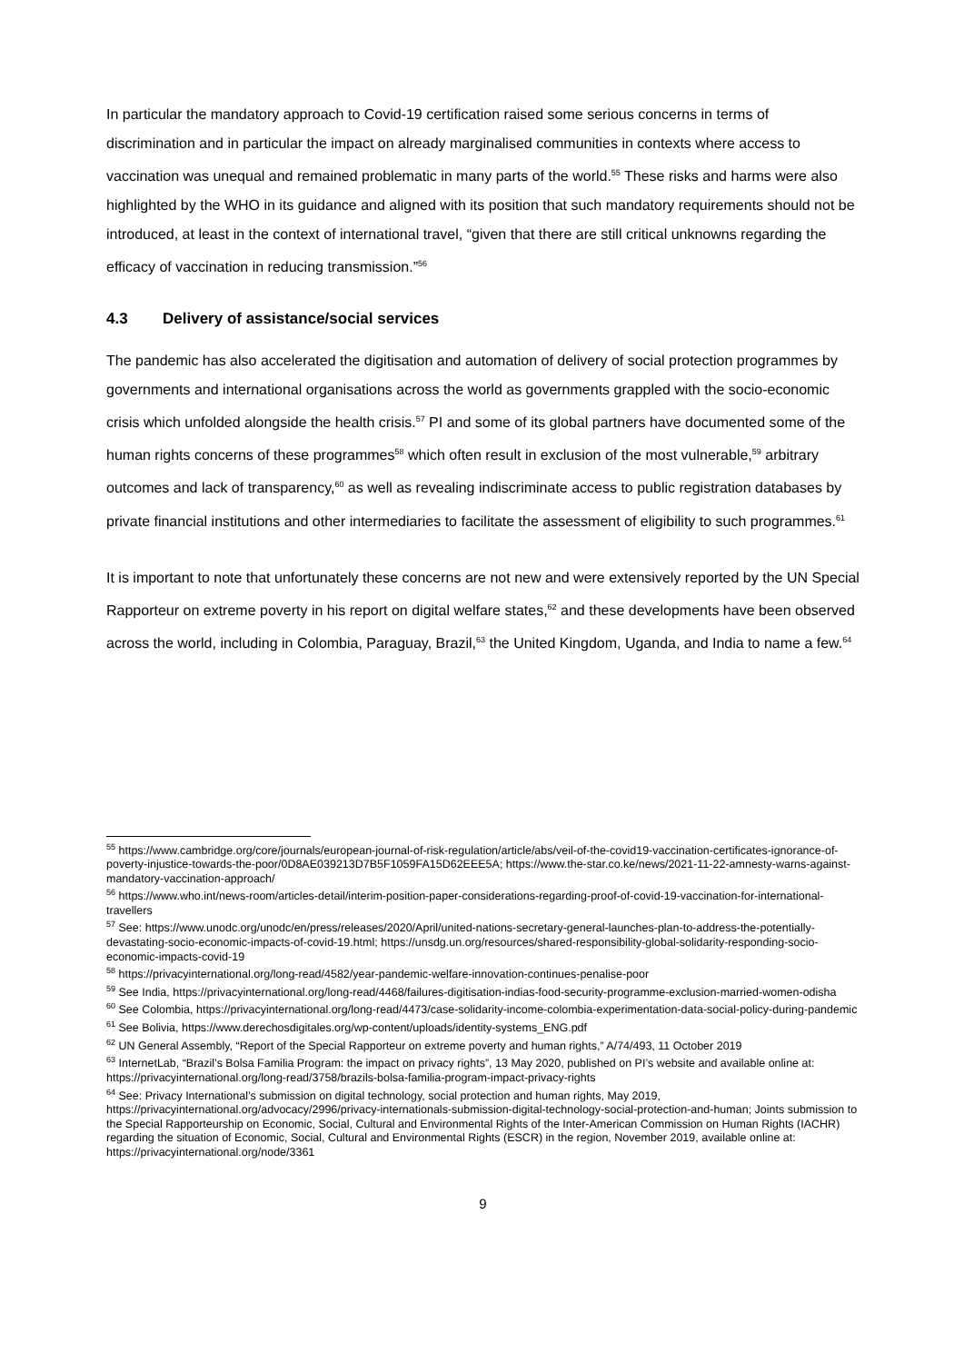In particular the mandatory approach to Covid-19 certification raised some serious concerns in terms of discrimination and in particular the impact on already marginalised communities in contexts where access to vaccination was unequal and remained problematic in many parts of the world.<sup>55</sup> These risks and harms were also highlighted by the WHO in its guidance and aligned with its position that such mandatory requirements should not be introduced, at least in the context of international travel, “given that there are still critical unknowns regarding the efficacy of vaccination in reducing transmission.”<sup>56</sup>
4.3 Delivery of assistance/social services
The pandemic has also accelerated the digitisation and automation of delivery of social protection programmes by governments and international organisations across the world as governments grappled with the socio-economic crisis which unfolded alongside the health crisis.<sup>57</sup> PI and some of its global partners have documented some of the human rights concerns of these programmes<sup>58</sup> which often result in exclusion of the most vulnerable,<sup>59</sup> arbitrary outcomes and lack of transparency,<sup>60</sup> as well as revealing indiscriminate access to public registration databases by private financial institutions and other intermediaries to facilitate the assessment of eligibility to such programmes.<sup>61</sup>
It is important to note that unfortunately these concerns are not new and were extensively reported by the UN Special Rapporteur on extreme poverty in his report on digital welfare states,<sup>62</sup> and these developments have been observed across the world, including in Colombia, Paraguay, Brazil,<sup>63</sup> the United Kingdom, Uganda, and India to name a few.<sup>64</sup>
<sup>55</sup> https://www.cambridge.org/core/journals/european-journal-of-risk-regulation/article/abs/veil-of-the-covid19-vaccination-certificates-ignorance-of-poverty-injustice-towards-the-poor/0D8AE039213D7B5F1059FA15D62EEE5A; https://www.the-star.co.ke/news/2021-11-22-amnesty-warns-against-mandatory-vaccination-approach/
<sup>56</sup> https://www.who.int/news-room/articles-detail/interim-position-paper-considerations-regarding-proof-of-covid-19-vaccination-for-international-travellers
<sup>57</sup> See: https://www.unodc.org/unodc/en/press/releases/2020/April/united-nations-secretary-general-launches-plan-to-address-the-potentially-devastating-socio-economic-impacts-of-covid-19.html; https://unsdg.un.org/resources/shared-responsibility-global-solidarity-responding-socio-economic-impacts-covid-19
<sup>58</sup> https://privacyinternational.org/long-read/4582/year-pandemic-welfare-innovation-continues-penalise-poor
<sup>59</sup> See India, https://privacyinternational.org/long-read/4468/failures-digitisation-indias-food-security-programme-exclusion-married-women-odisha
<sup>60</sup> See Colombia, https://privacyinternational.org/long-read/4473/case-solidarity-income-colombia-experimentation-data-social-policy-during-pandemic
<sup>61</sup> See Bolivia, https://www.derechosdigitales.org/wp-content/uploads/identity-systems_ENG.pdf
<sup>62</sup> UN General Assembly, “Report of the Special Rapporteur on extreme poverty and human rights,” A/74/493, 11 October 2019
<sup>63</sup> InternetLab, “Brazil’s Bolsa Familia Program: the impact on privacy rights”, 13 May 2020, published on PI’s website and available online at: https://privacyinternational.org/long-read/3758/brazils-bolsa-familia-program-impact-privacy-rights
<sup>64</sup> See: Privacy International’s submission on digital technology, social protection and human rights, May 2019, https://privacyinternational.org/advocacy/2996/privacy-internationals-submission-digital-technology-social-protection-and-human; Joints submission to the Special Rapporteurship on Economic, Social, Cultural and Environmental Rights of the Inter-American Commission on Human Rights (IACHR) regarding the situation of Economic, Social, Cultural and Environmental Rights (ESCR) in the region, November 2019, available online at: https://privacyinternational.org/node/3361
9